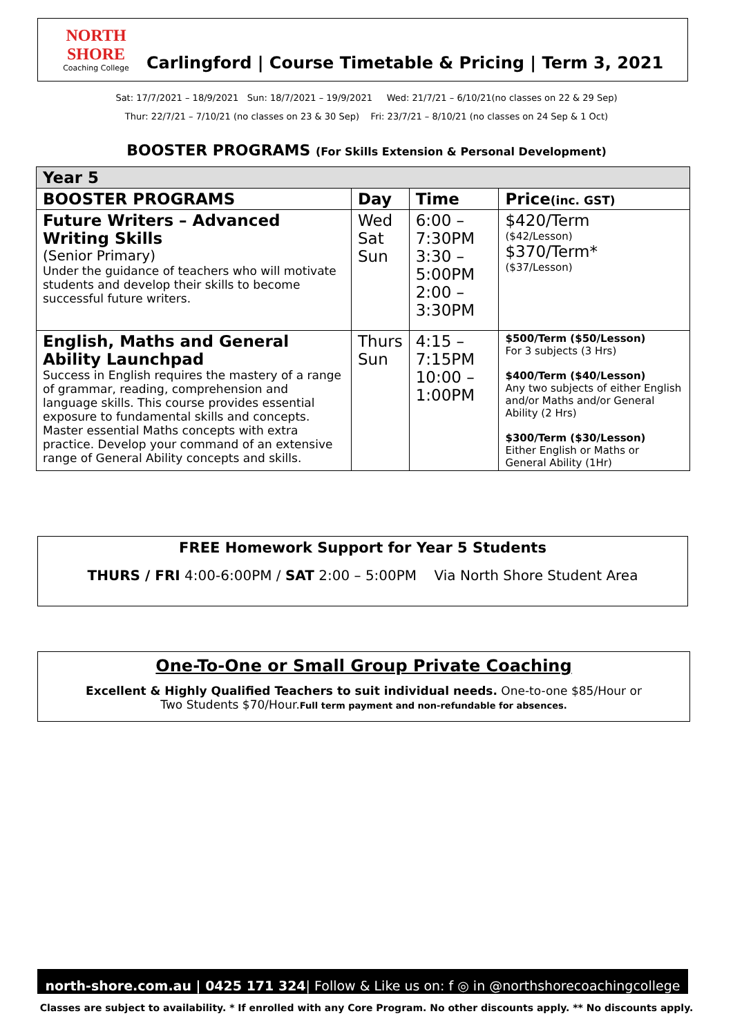NORTH SHORE
Coaching College
Carlingford | Course Timetable & Pricing | Term 3, 2021
Sat: 17/7/2021 – 18/9/2021 Sun: 18/7/2021 – 19/9/2021 Wed: 21/7/21 – 6/10/21(no classes on 22 & 29 Sep)
Thur: 22/7/21 – 7/10/21 (no classes on 23 & 30 Sep) Fri: 23/7/21 – 8/10/21 (no classes on 24 Sep & 1 Oct)
BOOSTER PROGRAMS (For Skills Extension & Personal Development)
| Year 5 | | | |
| --- | --- | --- | --- |
| BOOSTER PROGRAMS | Day | Time | Price (inc. GST) |
| Future Writers – Advanced Writing Skills (Senior Primary) Under the guidance of teachers who will motivate students and develop their skills to become successful future writers. | Wed Sat Sun | 6:00 – 7:30PM 3:30 – 5:00PM 2:00 – 3:30PM | $420/Term ($42/Lesson) $370/Term* ($37/Lesson) |
| English, Maths and General Ability Launchpad Success in English requires the mastery of a range of grammar, reading, comprehension and language skills. This course provides essential exposure to fundamental skills and concepts. Master essential Maths concepts with extra practice. Develop your command of an extensive range of General Ability concepts and skills. | Thurs Sun | 4:15 – 7:15PM 10:00 – 1:00PM | $500/Term ($50/Lesson) For 3 subjects (3 Hrs) $400/Term ($40/Lesson) Any two subjects of either English and/or Maths and/or General Ability (2 Hrs) $300/Term ($30/Lesson) Either English or Maths or General Ability (1Hr) |
FREE Homework Support for Year 5 Students
THURS / FRI 4:00-6:00PM / SAT 2:00 – 5:00PM Via North Shore Student Area
One-To-One or Small Group Private Coaching
Excellent & Highly Qualified Teachers to suit individual needs. One-to-one $85/Hour or
Two Students $70/Hour.Full term payment and non-refundable for absences.
north-shore.com.au | 0425 171 324| Follow & Like us on: f ◎ in @northshorecoachingcollege
Classes are subject to availability. * If enrolled with any Core Program. No other discounts apply. ** No discounts apply.